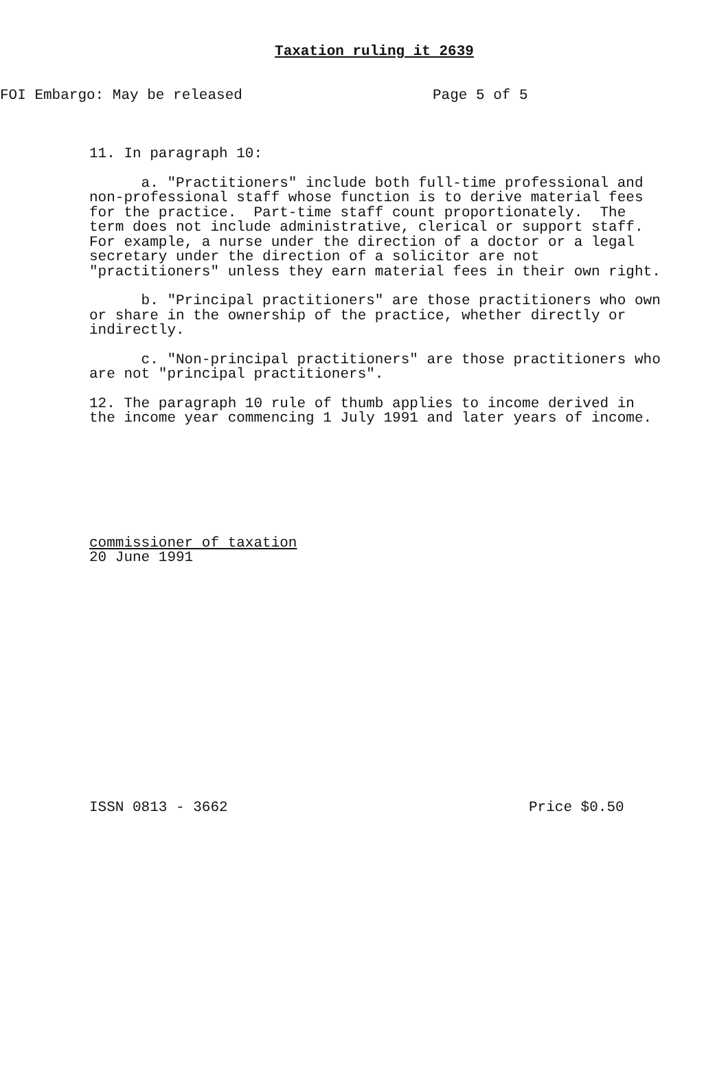Taxation ruling it 2639
FOI Embargo: May be released Page 5 of 5
11. In paragraph 10:
a. "Practitioners" include both full-time professional and non-professional staff whose function is to derive material fees for the practice. Part-time staff count proportionately. The term does not include administrative, clerical or support staff. For example, a nurse under the direction of a doctor or a legal secretary under the direction of a solicitor are not "practitioners" unless they earn material fees in their own right.
b. "Principal practitioners" are those practitioners who own or share in the ownership of the practice, whether directly or indirectly.
c. "Non-principal practitioners" are those practitioners who are not "principal practitioners".
12. The paragraph 10 rule of thumb applies to income derived in the income year commencing 1 July 1991 and later years of income.
commissioner of taxation
20 June 1991
ISSN 0813 - 3662 Price $0.50